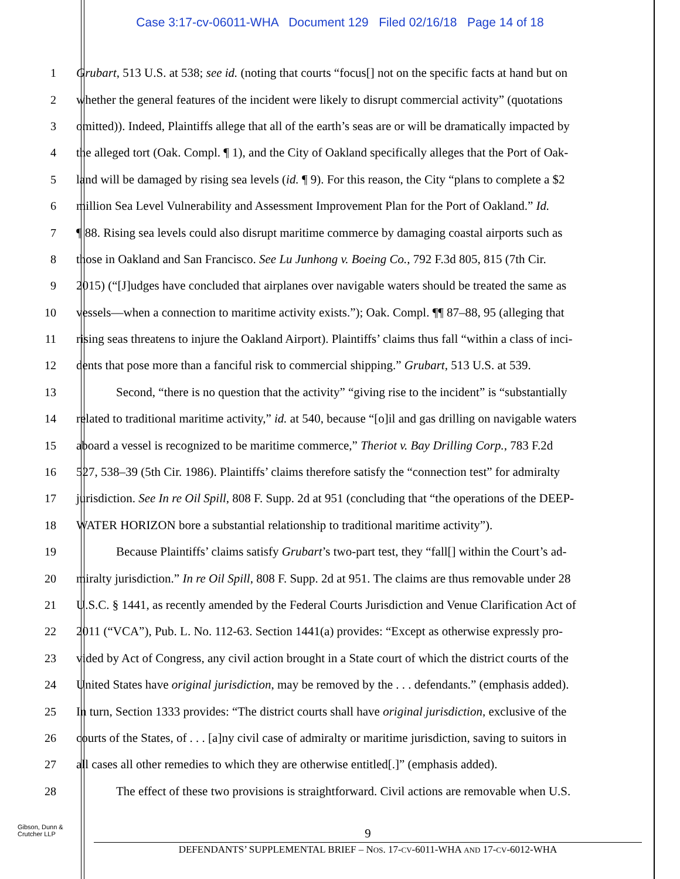Case 3:17-cv-06011-WHA Document 129 Filed 02/16/18 Page 14 of 18
1 Grubart, 513 U.S. at 538; see id. (noting that courts “focus[] not on the specific facts at hand but on
2 whether the general features of the incident were likely to disrupt commercial activity” (quotations
3 omitted)). Indeed, Plaintiffs allege that all of the earth’s seas are or will be dramatically impacted by
4 the alleged tort (Oak. Compl. ¶ 1), and the City of Oakland specifically alleges that the Port of Oak-
5 land will be damaged by rising sea levels (id. ¶ 9). For this reason, the City “plans to complete a $2
6 million Sea Level Vulnerability and Assessment Improvement Plan for the Port of Oakland.” Id.
7 ¶ 88. Rising sea levels could also disrupt maritime commerce by damaging coastal airports such as
8 those in Oakland and San Francisco. See Lu Junhong v. Boeing Co., 792 F.3d 805, 815 (7th Cir.
9 2015) (“[J]udges have concluded that airplanes over navigable waters should be treated the same as
10 vessels—when a connection to maritime activity exists.”); Oak. Compl. ¶¶ 87–88, 95 (alleging that
11 rising seas threatens to injure the Oakland Airport). Plaintiffs’ claims thus fall “within a class of inci-
12 dents that pose more than a fanciful risk to commercial shipping.” Grubart, 513 U.S. at 539.
13 Second, “there is no question that the activity” “giving rise to the incident” is “substantially
14 related to traditional maritime activity,” id. at 540, because “[o]il and gas drilling on navigable waters
15 aboard a vessel is recognized to be maritime commerce,” Theriot v. Bay Drilling Corp., 783 F.2d
16 527, 538–39 (5th Cir. 1986). Plaintiffs’ claims therefore satisfy the “connection test” for admiralty
17 jurisdiction. See In re Oil Spill, 808 F. Supp. 2d at 951 (concluding that “the operations of the DEEP-
18 WATER HORIZON bore a substantial relationship to traditional maritime activity”).
19 Because Plaintiffs’ claims satisfy Grubart’s two-part test, they “fall[] within the Court’s ad-
20 miralty jurisdiction.” In re Oil Spill, 808 F. Supp. 2d at 951. The claims are thus removable under 28
21 U.S.C. § 1441, as recently amended by the Federal Courts Jurisdiction and Venue Clarification Act of
22 2011 (“VCA”), Pub. L. No. 112-63. Section 1441(a) provides: “Except as otherwise expressly pro-
23 vided by Act of Congress, any civil action brought in a State court of which the district courts of the
24 United States have original jurisdiction, may be removed by the . . . defendants.” (emphasis added).
25 In turn, Section 1333 provides: “The district courts shall have original jurisdiction, exclusive of the
26 courts of the States, of . . . [a]ny civil case of admiralty or maritime jurisdiction, saving to suitors in
27 all cases all other remedies to which they are otherwise entitled[.]” (emphasis added).
28 The effect of these two provisions is straightforward. Civil actions are removable when U.S.
Gibson, Dunn &
Crutcher LLP
9
DEFENDANTS’ SUPPLEMENTAL BRIEF – NOS. 17-CV-6011-WHA AND 17-CV-6012-WHA